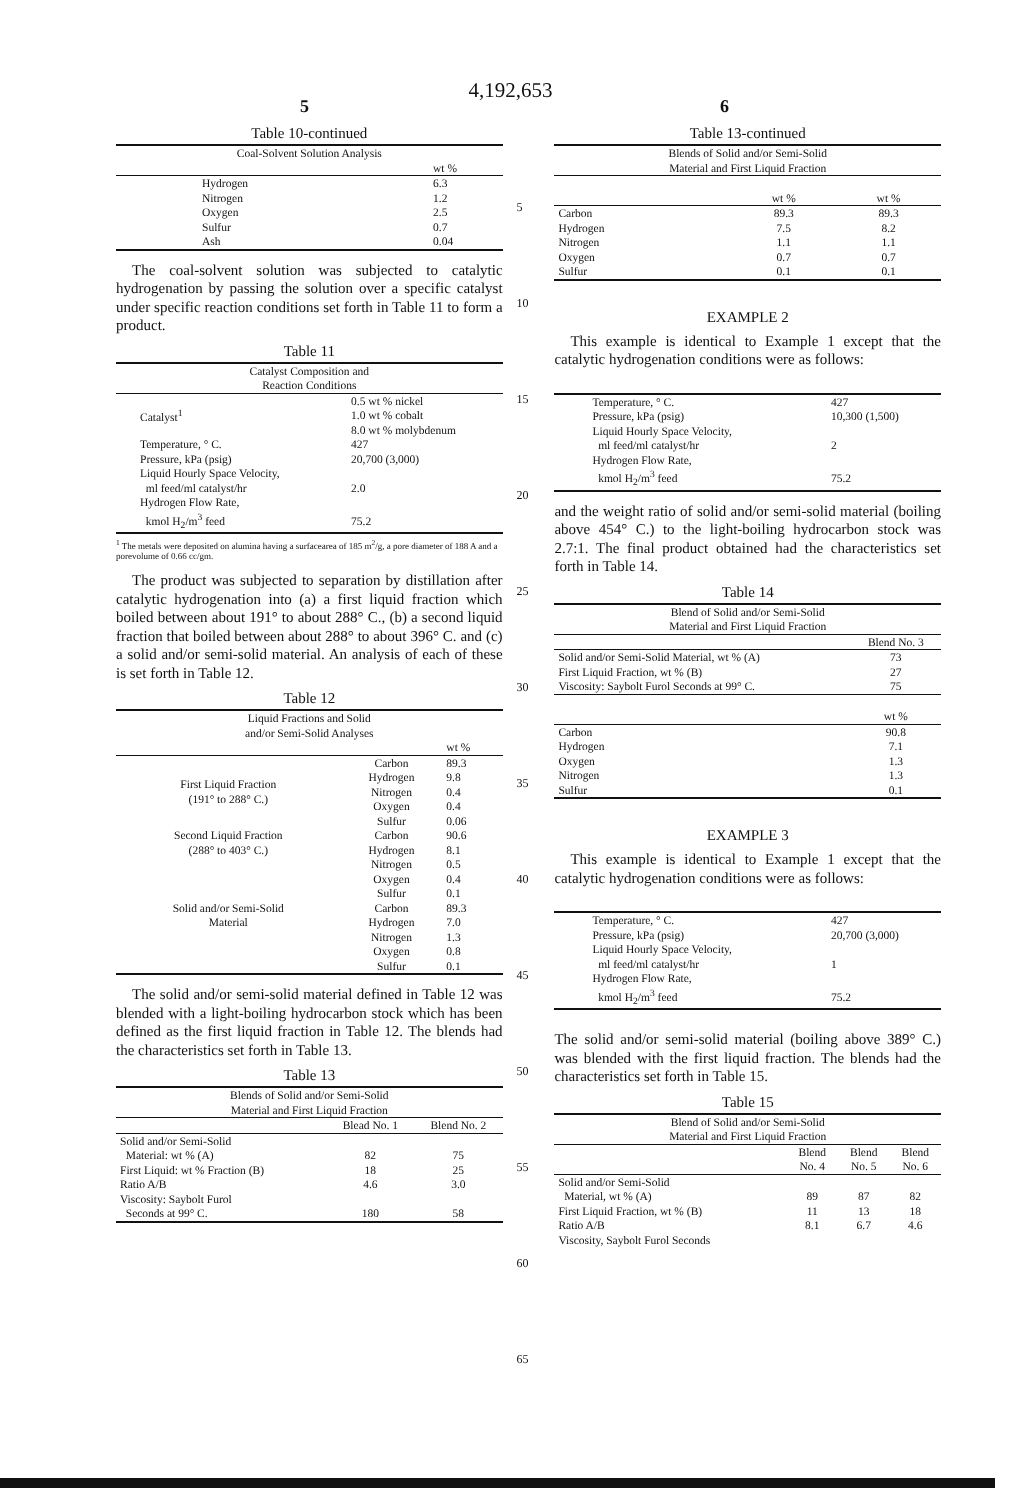4,192,653
5 6
Table 10-continued
| Coal-Solvent Solution Analysis | |
| --- | --- |
| | wt % |
| Hydrogen | 6.3 |
| Nitrogen | 1.2 |
| Oxygen | 2.5 |
| Sulfur | 0.7 |
| Ash | 0.04 |
The coal-solvent solution was subjected to catalytic hydrogenation by passing the solution over a specific catalyst under specific reaction conditions set forth in Table 11 to form a product.
Table 11
| Catalyst Composition and Reaction Conditions | |
| --- | --- |
| Catalyst<sup>1</sup> | 0.5 wt % nickel 1.0 wt % cobalt 8.0 wt % molybdenum |
| Temperature, ° C. | 427 |
| Pressure, kPa (psig) | 20,700 (3,000) |
| Liquid Hourly Space Velocity, ml feed/ml catalyst/hr | 2.0 |
| Hydrogen Flow Rate, kmol H<sub>2</sub>/m<sup>3</sup> feed | 75.2 |
<sup>1</sup> The metals were deposited on alumina having a surfacearea of 185 m<sup>2</sup>/g, a pore diameter of 188 A and a porevolume of 0.66 cc/gm.
The product was subjected to separation by distillation after catalytic hydrogenation into (a) a first liquid fraction which boiled between about 191° to about 288° C., (b) a second liquid fraction that boiled between about 288° to about 396° C. and (c) a solid and/or semi-solid material. An analysis of each of these is set forth in Table 12.
Table 12
| Liquid Fractions and Solid and/or Semi-Solid Analyses | | |
| --- | --- | --- |
| | | wt % |
| First Liquid Fraction (191° to 288° C.) | Carbon Hydrogen Nitrogen Oxygen Sulfur | 89.3 9.8 0.4 0.4 0.06 |
| Second Liquid Fraction (288° to 403° C.) | Carbon Hydrogen Nitrogen Oxygen Sulfur | 90.6 8.1 0.5 0.4 0.1 |
| Solid and/or Semi-Solid Material | Carbon Hydrogen Nitrogen Oxygen Sulfur | 89.3 7.0 1.3 0.8 0.1 |
The solid and/or semi-solid material defined in Table 12 was blended with a light-boiling hydrocarbon stock which has been defined as the first liquid fraction in Table 12. The blends had the characteristics set forth in Table 13.
Table 13
| Blends of Solid and/or Semi-Solid Material and First Liquid Fraction | | |
| --- | --- | --- |
| | Blead No. 1 | Blend No. 2 |
| Solid and/or Semi-Solid Material: wt % (A) | 82 | 75 |
| First Liquid: wt % Fraction (B) | 18 | 25 |
| Ratio A/B | 4.6 | 3.0 |
| Viscosity: Saybolt Furol Seconds at 99° C. | 180 | 58 |
5
10
15
20
25
30
35
40
45
50
55
60
65
Table 13-continued
| Blends of Solid and/or Semi-Solid Material and First Liquid Fraction | | |
| --- | --- | --- |
| | wt % | wt % |
| Carbon | 89.3 | 89.3 |
| Hydrogen | 7.5 | 8.2 |
| Nitrogen | 1.1 | 1.1 |
| Oxygen | 0.7 | 0.7 |
| Sulfur | 0.1 | 0.1 |
EXAMPLE 2
This example is identical to Example 1 except that the catalytic hydrogenation conditions were as follows:
| Temperature, ° C. | 427 |
| Pressure, kPa (psig) | 10,300 (1,500) |
| Liquid Hourly Space Velocity, ml feed/ml catalyst/hr | 2 |
| Hydrogen Flow Rate, kmol H<sub>2</sub>/m<sup>3</sup> feed | 75.2 |
and the weight ratio of solid and/or semi-solid material (boiling above 454° C.) to the light-boiling hydrocarbon stock was 2.7:1. The final product obtained had the characteristics set forth in Table 14.
Table 14
| Blend of Solid and/or Semi-Solid Material and First Liquid Fraction | |
| --- | --- |
| | Blend No. 3 |
| Solid and/or Semi-Solid Material, wt % (A) | 73 |
| First Liquid Fraction, wt % (B) | 27 |
| Viscosity: Saybolt Furol Seconds at 99° C. | 75 |
| | wt % |
| Carbon | 90.8 |
| Hydrogen | 7.1 |
| Oxygen | 1.3 |
| Nitrogen | 1.3 |
| Sulfur | 0.1 |
EXAMPLE 3
This example is identical to Example 1 except that the catalytic hydrogenation conditions were as follows:
| Temperature, ° C. | 427 |
| Pressure, kPa (psig) | 20,700 (3,000) |
| Liquid Hourly Space Velocity, ml feed/ml catalyst/hr | 1 |
| Hydrogen Flow Rate, kmol H<sub>2</sub>/m<sup>3</sup> feed | 75.2 |
The solid and/or semi-solid material (boiling above 389° C.) was blended with the first liquid fraction. The blends had the characteristics set forth in Table 15.
Table 15
| Blend of Solid and/or Semi-Solid Material and First Liquid Fraction | | | |
| --- | --- | --- | --- |
| | Blend No. 4 | Blend No. 5 | Blend No. 6 |
| Solid and/or Semi-Solid Material, wt % (A) | 89 | 87 | 82 |
| First Liquid Fraction, wt % (B) | 11 | 13 | 18 |
| Ratio A/B | 8.1 | 6.7 | 4.6 |
| Viscosity, Saybolt Furol Seconds | | | |